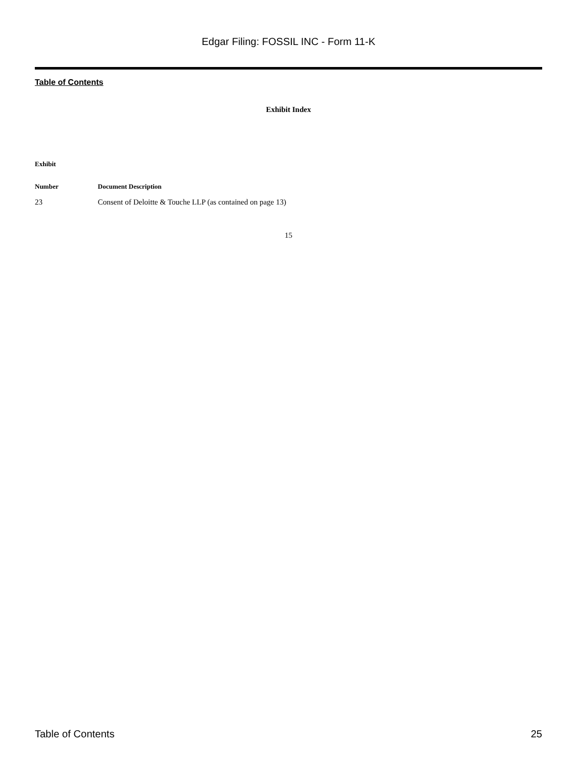Edgar Filing: FOSSIL INC - Form 11-K
Table of Contents
Exhibit Index
| Exhibit | |
| --- | --- |
| Number | Document Description |
| 23 | Consent of Deloitte & Touche LLP (as contained on page 13) |
15
Table of Contents 25